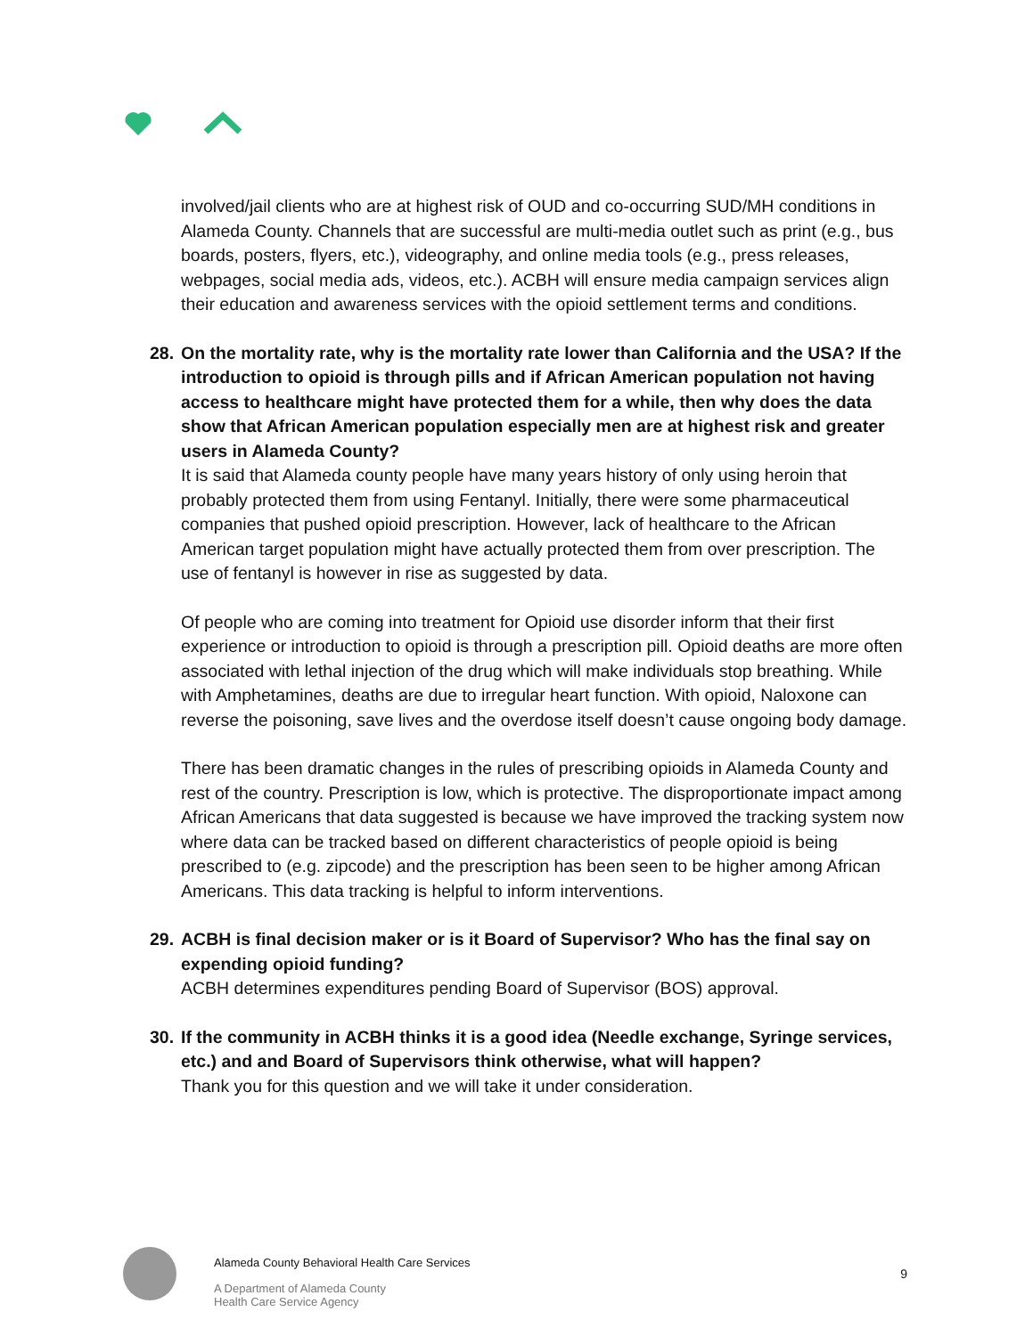involved/jail clients who are at highest risk of OUD and co-occurring SUD/MH conditions in Alameda County. Channels that are successful are multi-media outlet such as print (e.g., bus boards, posters, flyers, etc.), videography, and online media tools (e.g., press releases, webpages, social media ads, videos, etc.). ACBH will ensure media campaign services align their education and awareness services with the opioid settlement terms and conditions.
28. On the mortality rate, why is the mortality rate lower than California and the USA? If the introduction to opioid is through pills and if African American population not having access to healthcare might have protected them for a while, then why does the data show that African American population especially men are at highest risk and greater users in Alameda County?
It is said that Alameda county people have many years history of only using heroin that probably protected them from using Fentanyl. Initially, there were some pharmaceutical companies that pushed opioid prescription. However, lack of healthcare to the African American target population might have actually protected them from over prescription. The use of fentanyl is however in rise as suggested by data.
Of people who are coming into treatment for Opioid use disorder inform that their first experience or introduction to opioid is through a prescription pill. Opioid deaths are more often associated with lethal injection of the drug which will make individuals stop breathing. While with Amphetamines, deaths are due to irregular heart function. With opioid, Naloxone can reverse the poisoning, save lives and the overdose itself doesn’t cause ongoing body damage.
There has been dramatic changes in the rules of prescribing opioids in Alameda County and rest of the country. Prescription is low, which is protective. The disproportionate impact among African Americans that data suggested is because we have improved the tracking system now where data can be tracked based on different characteristics of people opioid is being prescribed to (e.g. zipcode) and the prescription has been seen to be higher among African Americans. This data tracking is helpful to inform interventions.
29. ACBH is final decision maker or is it Board of Supervisor? Who has the final say on expending opioid funding?
ACBH determines expenditures pending Board of Supervisor (BOS) approval.
30. If the community in ACBH thinks it is a good idea (Needle exchange, Syringe services, etc.) and and Board of Supervisors think otherwise, what will happen?
Thank you for this question and we will take it under consideration.
Alameda County Behavioral Health Care Services
A Department of Alameda County
Health Care Service Agency
9